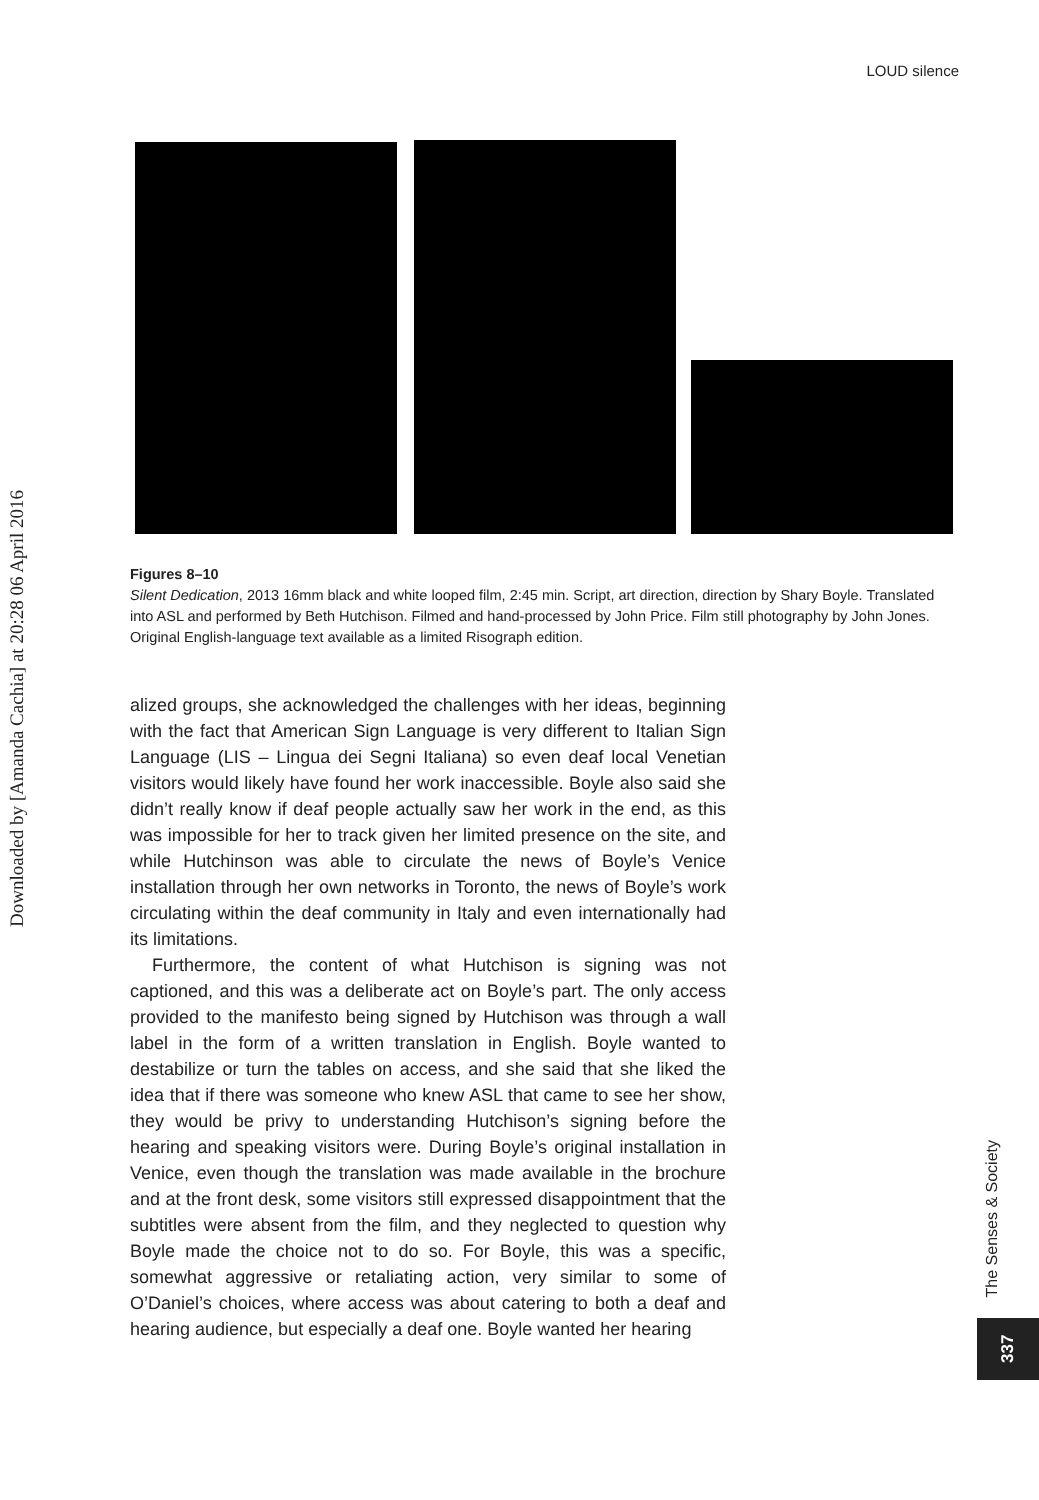LOUD silence
Downloaded by [Amanda Cachia] at 20:28 06 April 2016
Figures 8–10
Silent Dedication, 2013 16mm black and white looped film, 2:45 min. Script, art direction, direction by Shary Boyle. Translated into ASL and performed by Beth Hutchison. Filmed and hand-processed by John Price. Film still photography by John Jones. Original English-language text available as a limited Risograph edition.
alized groups, she acknowledged the challenges with her ideas, beginning with the fact that American Sign Language is very different to Italian Sign Language (LIS – Lingua dei Segni Italiana) so even deaf local Venetian visitors would likely have found her work inaccessible. Boyle also said she didn’t really know if deaf people actually saw her work in the end, as this was impossible for her to track given her limited presence on the site, and while Hutchinson was able to circulate the news of Boyle’s Venice installation through her own networks in Toronto, the news of Boyle’s work circulating within the deaf community in Italy and even internationally had its limitations.
Furthermore, the content of what Hutchison is signing was not captioned, and this was a deliberate act on Boyle’s part. The only access provided to the manifesto being signed by Hutchison was through a wall label in the form of a written translation in English. Boyle wanted to destabilize or turn the tables on access, and she said that she liked the idea that if there was someone who knew ASL that came to see her show, they would be privy to understanding Hutchison’s signing before the hearing and speaking visitors were. During Boyle’s original installation in Venice, even though the translation was made available in the brochure and at the front desk, some visitors still expressed disappointment that the subtitles were absent from the film, and they neglected to question why Boyle made the choice not to do so. For Boyle, this was a specific, somewhat aggressive or retaliating action, very similar to some of O’Daniel’s choices, where access was about catering to both a deaf and hearing audience, but especially a deaf one. Boyle wanted her hearing
The Senses & Society
337